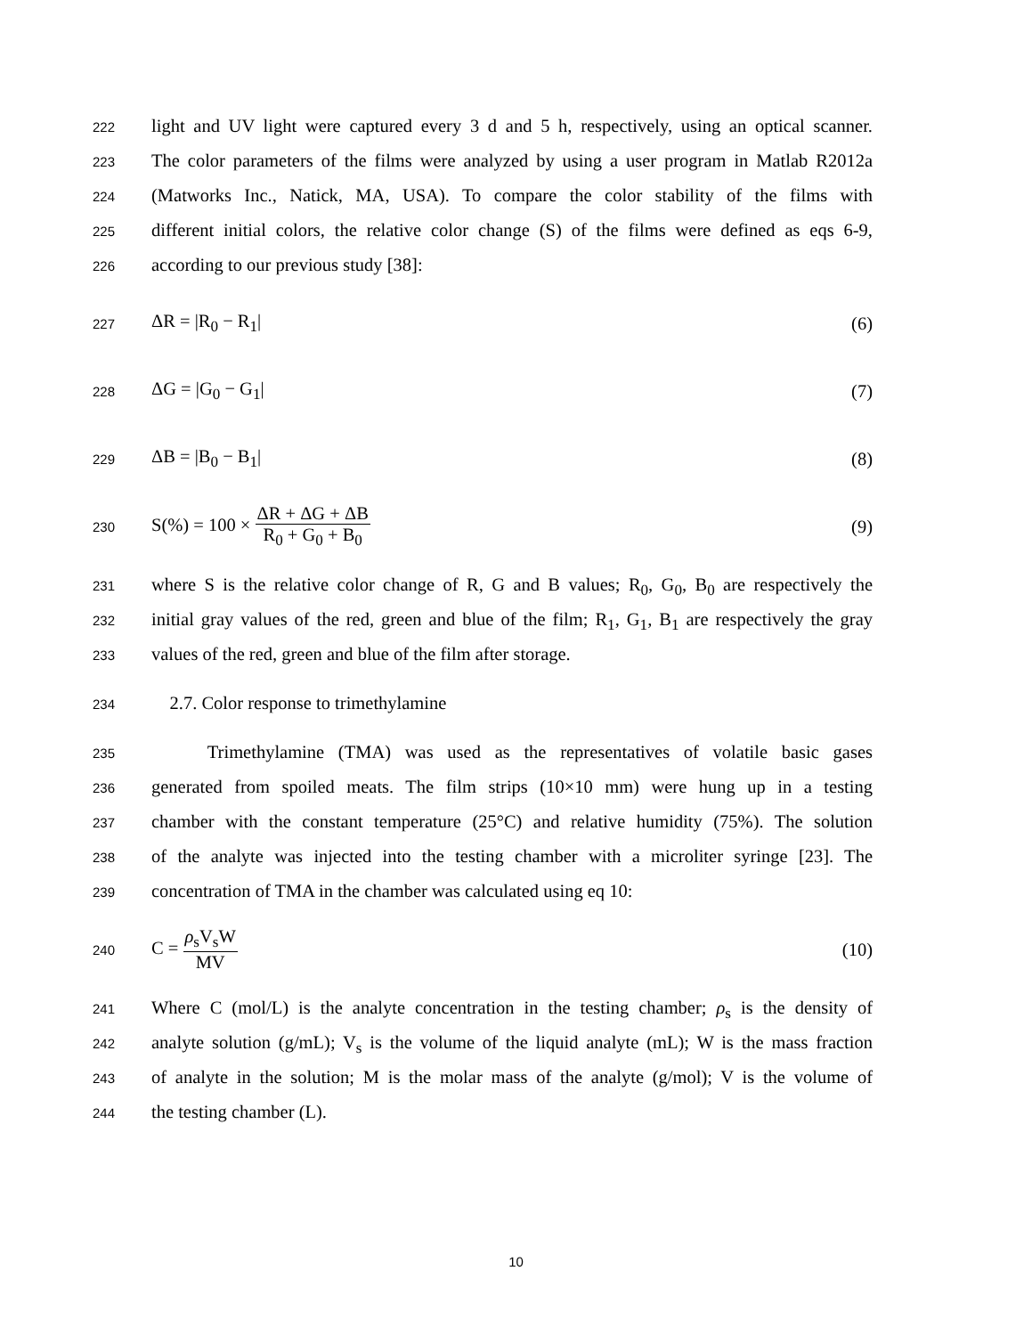222
light and UV light were captured every 3 d and 5 h, respectively, using an optical scanner.
223
The color parameters of the films were analyzed by using a user program in Matlab R2012a
224
(Matworks Inc., Natick, MA, USA). To compare the color stability of the films with
225
different initial colors, the relative color change (S) of the films were defined as eqs 6-9,
226
according to our previous study [38]:
227
ΔR = |R<sub>0</sub> − R<sub>1</sub>| (6)
228
ΔG = |G<sub>0</sub> − G<sub>1</sub>| (7)
229
ΔB = |B<sub>0</sub> − B<sub>1</sub>| (8)
230
S(%) = 100 × ΔR + ΔG + ΔB R<sub>0</sub> + G<sub>0</sub> + B<sub>0</sub> (9)
231
where S is the relative color change of R, G and B values; R<sub>0</sub>, G<sub>0</sub>, B<sub>0</sub> are respectively the
232
initial gray values of the red, green and blue of the film; R<sub>1</sub>, G<sub>1</sub>, B<sub>1</sub> are respectively the gray
233
values of the red, green and blue of the film after storage.
234
2.7. Color response to trimethylamine
235
Trimethylamine (TMA) was used as the representatives of volatile basic gases
236
generated from spoiled meats. The film strips (10×10 mm) were hung up in a testing
237
chamber with the constant temperature (25°C) and relative humidity (75%). The solution
238
of the analyte was injected into the testing chamber with a microliter syringe [23]. The
239
concentration of TMA in the chamber was calculated using eq 10:
240
C = ρ<sub>s</sub>V<sub>s</sub>W MV (10)
241
Where C (mol/L) is the analyte concentration in the testing chamber; ρ<sub>s</sub> is the density of
242
analyte solution (g/mL); V<sub>s</sub> is the volume of the liquid analyte (mL); W is the mass fraction
243
of analyte in the solution; M is the molar mass of the analyte (g/mol); V is the volume of
244
the testing chamber (L).
10